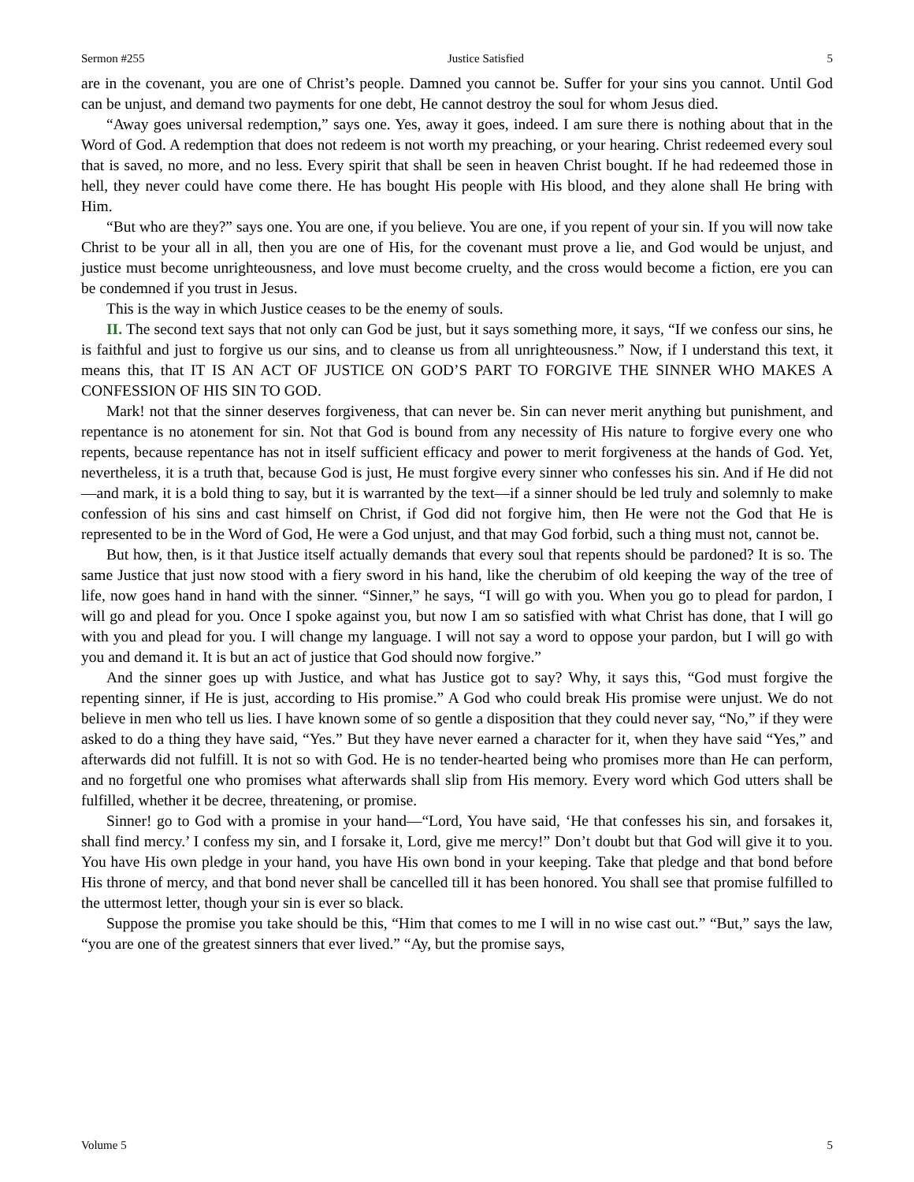Sermon #255 Justice Satisfied 5
are in the covenant, you are one of Christ’s people. Damned you cannot be. Suffer for your sins you cannot. Until God can be unjust, and demand two payments for one debt, He cannot destroy the soul for whom Jesus died.
“Away goes universal redemption,” says one. Yes, away it goes, indeed. I am sure there is nothing about that in the Word of God. A redemption that does not redeem is not worth my preaching, or your hearing. Christ redeemed every soul that is saved, no more, and no less. Every spirit that shall be seen in heaven Christ bought. If he had redeemed those in hell, they never could have come there. He has bought His people with His blood, and they alone shall He bring with Him.
“But who are they?” says one. You are one, if you believe. You are one, if you repent of your sin. If you will now take Christ to be your all in all, then you are one of His, for the covenant must prove a lie, and God would be unjust, and justice must become unrighteousness, and love must become cruelty, and the cross would become a fiction, ere you can be condemned if you trust in Jesus.
This is the way in which Justice ceases to be the enemy of souls.
II. The second text says that not only can God be just, but it says something more, it says, “If we confess our sins, he is faithful and just to forgive us our sins, and to cleanse us from all unrighteousness.” Now, if I understand this text, it means this, that IT IS AN ACT OF JUSTICE ON GOD’S PART TO FORGIVE THE SINNER WHO MAKES A CONFESSION OF HIS SIN TO GOD.
Mark! not that the sinner deserves forgiveness, that can never be. Sin can never merit anything but punishment, and repentance is no atonement for sin. Not that God is bound from any necessity of His nature to forgive every one who repents, because repentance has not in itself sufficient efficacy and power to merit forgiveness at the hands of God. Yet, nevertheless, it is a truth that, because God is just, He must forgive every sinner who confesses his sin. And if He did not—and mark, it is a bold thing to say, but it is warranted by the text—if a sinner should be led truly and solemnly to make confession of his sins and cast himself on Christ, if God did not forgive him, then He were not the God that He is represented to be in the Word of God, He were a God unjust, and that may God forbid, such a thing must not, cannot be.
But how, then, is it that Justice itself actually demands that every soul that repents should be pardoned? It is so. The same Justice that just now stood with a fiery sword in his hand, like the cherubim of old keeping the way of the tree of life, now goes hand in hand with the sinner. “Sinner,” he says, “I will go with you. When you go to plead for pardon, I will go and plead for you. Once I spoke against you, but now I am so satisfied with what Christ has done, that I will go with you and plead for you. I will change my language. I will not say a word to oppose your pardon, but I will go with you and demand it. It is but an act of justice that God should now forgive.”
And the sinner goes up with Justice, and what has Justice got to say? Why, it says this, “God must forgive the repenting sinner, if He is just, according to His promise.” A God who could break His promise were unjust. We do not believe in men who tell us lies. I have known some of so gentle a disposition that they could never say, “No,” if they were asked to do a thing they have said, “Yes.” But they have never earned a character for it, when they have said “Yes,” and afterwards did not fulfill. It is not so with God. He is no tender-hearted being who promises more than He can perform, and no forgetful one who promises what afterwards shall slip from His memory. Every word which God utters shall be fulfilled, whether it be decree, threatening, or promise.
Sinner! go to God with a promise in your hand—“Lord, You have said, ‘He that confesses his sin, and forsakes it, shall find mercy.’ I confess my sin, and I forsake it, Lord, give me mercy!” Don’t doubt but that God will give it to you. You have His own pledge in your hand, you have His own bond in your keeping. Take that pledge and that bond before His throne of mercy, and that bond never shall be cancelled till it has been honored. You shall see that promise fulfilled to the uttermost letter, though your sin is ever so black.
Suppose the promise you take should be this, “Him that comes to me I will in no wise cast out.” “But,” says the law, “you are one of the greatest sinners that ever lived.” “Ay, but the promise says,
Volume 5 5